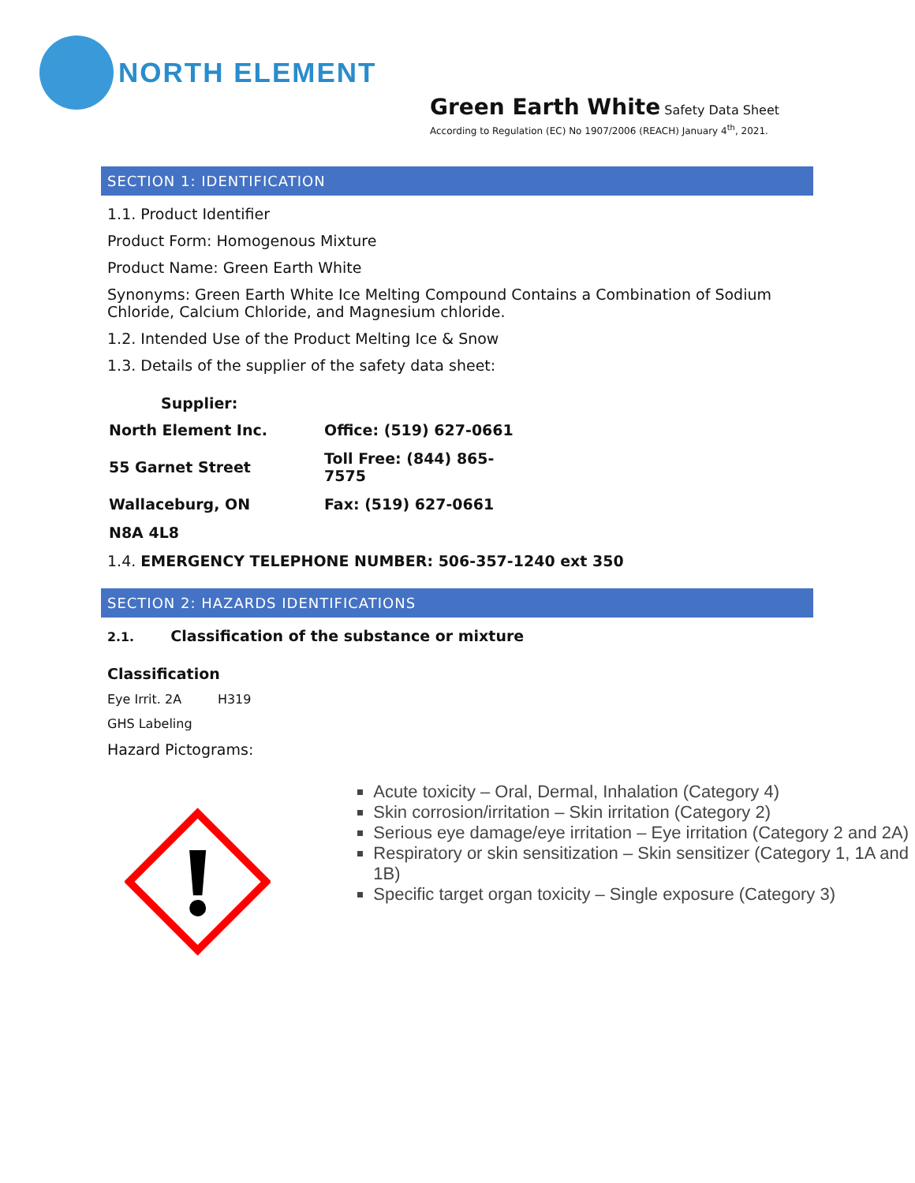NORTH ELEMENT
Green Earth White Safety Data Sheet
According to Regulation (EC) No 1907/2006 (REACH) January 4<sup>th</sup>, 2021.
SECTION 1: IDENTIFICATION
1.1. Product Identifier
Product Form: Homogenous Mixture
Product Name: Green Earth White
Synonyms: Green Earth White Ice Melting Compound Contains a Combination of Sodium Chloride, Calcium Chloride, and Magnesium chloride.
1.2. Intended Use of the Product Melting Ice & Snow
1.3. Details of the supplier of the safety data sheet:
Supplier:
| North Element Inc. | Office: (519) 627-0661 |
| 55 Garnet Street | Toll Free: (844) 865-7575 |
| Wallaceburg, ON | Fax: (519) 627-0661 |
| N8A 4L8 | |
1.4. EMERGENCY TELEPHONE NUMBER: 506-357-1240 ext 350
SECTION 2: HAZARDS IDENTIFICATIONS
2.1. Classification of the substance or mixture
Classification
Eye Irrit. 2A H319
GHS Labeling
Hazard Pictograms:
Acute toxicity – Oral, Dermal, Inhalation (Category 4)
Skin corrosion/irritation – Skin irritation (Category 2)
Serious eye damage/eye irritation – Eye irritation (Category 2 and 2A)
Respiratory or skin sensitization – Skin sensitizer (Category 1, 1A and 1B)
Specific target organ toxicity – Single exposure (Category 3)